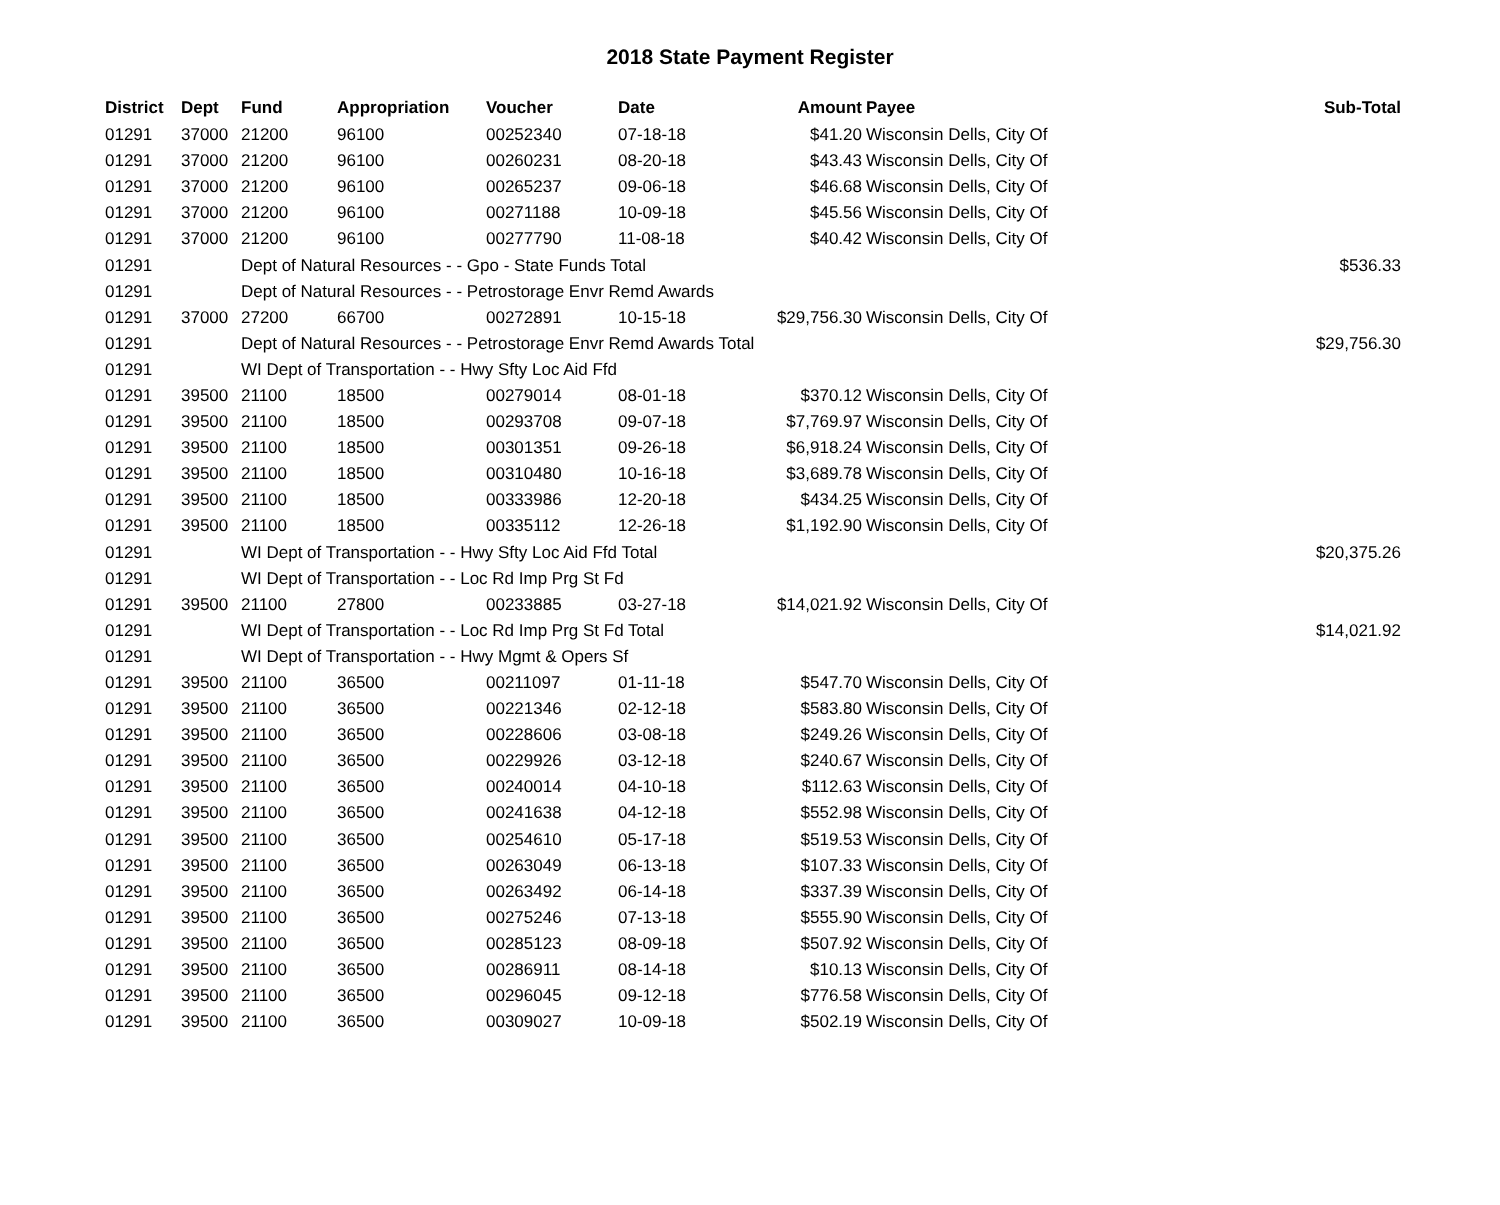2018 State Payment Register
| District | Dept | Fund | Appropriation | Voucher | Date | Amount | Payee | Sub-Total |
| --- | --- | --- | --- | --- | --- | --- | --- | --- |
| 01291 | 37000 | 21200 | 96100 | 00252340 | 07-18-18 | $41.20 | Wisconsin Dells, City Of | |
| 01291 | 37000 | 21200 | 96100 | 00260231 | 08-20-18 | $43.43 | Wisconsin Dells, City Of | |
| 01291 | 37000 | 21200 | 96100 | 00265237 | 09-06-18 | $46.68 | Wisconsin Dells, City Of | |
| 01291 | 37000 | 21200 | 96100 | 00271188 | 10-09-18 | $45.56 | Wisconsin Dells, City Of | |
| 01291 | 37000 | 21200 | 96100 | 00277790 | 11-08-18 | $40.42 | Wisconsin Dells, City Of | |
| 01291 | | Dept of Natural Resources - - Gpo - State Funds Total | | | | | | $536.33 |
| 01291 | | Dept of Natural Resources - - Petrostorage Envr Remd Awards | | | | | | |
| 01291 | 37000 | 27200 | 66700 | 00272891 | 10-15-18 | $29,756.30 | Wisconsin Dells, City Of | |
| 01291 | | Dept of Natural Resources - - Petrostorage Envr Remd Awards Total | | | | | | $29,756.30 |
| 01291 | | WI Dept of Transportation - - Hwy Sfty Loc Aid Ffd | | | | | | |
| 01291 | 39500 | 21100 | 18500 | 00279014 | 08-01-18 | $370.12 | Wisconsin Dells, City Of | |
| 01291 | 39500 | 21100 | 18500 | 00293708 | 09-07-18 | $7,769.97 | Wisconsin Dells, City Of | |
| 01291 | 39500 | 21100 | 18500 | 00301351 | 09-26-18 | $6,918.24 | Wisconsin Dells, City Of | |
| 01291 | 39500 | 21100 | 18500 | 00310480 | 10-16-18 | $3,689.78 | Wisconsin Dells, City Of | |
| 01291 | 39500 | 21100 | 18500 | 00333986 | 12-20-18 | $434.25 | Wisconsin Dells, City Of | |
| 01291 | 39500 | 21100 | 18500 | 00335112 | 12-26-18 | $1,192.90 | Wisconsin Dells, City Of | |
| 01291 | | WI Dept of Transportation - - Hwy Sfty Loc Aid Ffd Total | | | | | | $20,375.26 |
| 01291 | | WI Dept of Transportation - - Loc Rd Imp Prg St Fd | | | | | | |
| 01291 | 39500 | 21100 | 27800 | 00233885 | 03-27-18 | $14,021.92 | Wisconsin Dells, City Of | |
| 01291 | | WI Dept of Transportation - - Loc Rd Imp Prg St Fd Total | | | | | | $14,021.92 |
| 01291 | | WI Dept of Transportation - - Hwy Mgmt & Opers Sf | | | | | | |
| 01291 | 39500 | 21100 | 36500 | 00211097 | 01-11-18 | $547.70 | Wisconsin Dells, City Of | |
| 01291 | 39500 | 21100 | 36500 | 00221346 | 02-12-18 | $583.80 | Wisconsin Dells, City Of | |
| 01291 | 39500 | 21100 | 36500 | 00228606 | 03-08-18 | $249.26 | Wisconsin Dells, City Of | |
| 01291 | 39500 | 21100 | 36500 | 00229926 | 03-12-18 | $240.67 | Wisconsin Dells, City Of | |
| 01291 | 39500 | 21100 | 36500 | 00240014 | 04-10-18 | $112.63 | Wisconsin Dells, City Of | |
| 01291 | 39500 | 21100 | 36500 | 00241638 | 04-12-18 | $552.98 | Wisconsin Dells, City Of | |
| 01291 | 39500 | 21100 | 36500 | 00254610 | 05-17-18 | $519.53 | Wisconsin Dells, City Of | |
| 01291 | 39500 | 21100 | 36500 | 00263049 | 06-13-18 | $107.33 | Wisconsin Dells, City Of | |
| 01291 | 39500 | 21100 | 36500 | 00263492 | 06-14-18 | $337.39 | Wisconsin Dells, City Of | |
| 01291 | 39500 | 21100 | 36500 | 00275246 | 07-13-18 | $555.90 | Wisconsin Dells, City Of | |
| 01291 | 39500 | 21100 | 36500 | 00285123 | 08-09-18 | $507.92 | Wisconsin Dells, City Of | |
| 01291 | 39500 | 21100 | 36500 | 00286911 | 08-14-18 | $10.13 | Wisconsin Dells, City Of | |
| 01291 | 39500 | 21100 | 36500 | 00296045 | 09-12-18 | $776.58 | Wisconsin Dells, City Of | |
| 01291 | 39500 | 21100 | 36500 | 00309027 | 10-09-18 | $502.19 | Wisconsin Dells, City Of | |